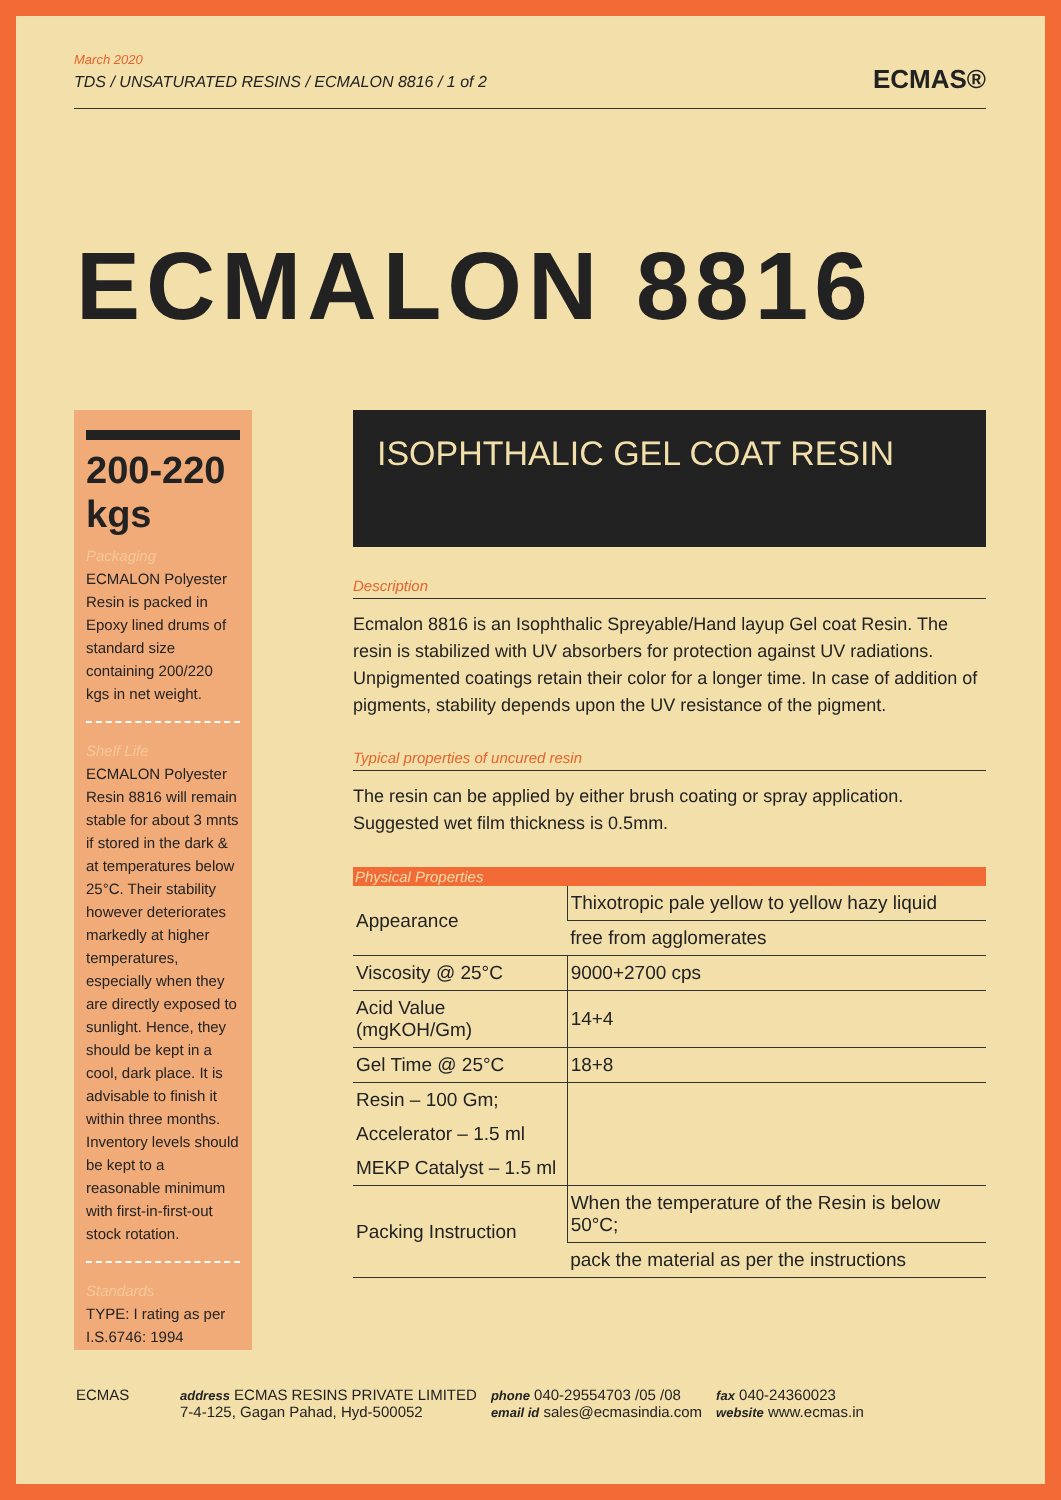March 2020
TDS / UNSATURATED RESINS / ECMALON 8816 / 1 of 2
ECMAS®
ECMALON 8816
200-220 kgs
Packaging
ECMALON Polyester Resin is packed in Epoxy lined drums of standard size containing 200/220 kgs in net weight.
Shelf Life
ECMALON Polyester Resin 8816 will remain stable for about 3 mnts if stored in the dark & at temperatures below 25°C. Their stability however deteriorates markedly at higher temperatures, especially when they are directly exposed to sunlight. Hence, they should be kept in a cool, dark place. It is advisable to finish it within three months. Inventory levels should be kept to a reasonable minimum with first-in-first-out stock rotation.
Standards
TYPE: I rating as per I.S.6746: 1994
ISOPHTHALIC GEL COAT RESIN
Description
Ecmalon 8816 is an Isophthalic Spreyable/Hand layup Gel coat Resin. The resin is stabilized with UV absorbers for protection against UV radiations. Unpigmented coatings retain their color for a longer time. In case of addition of pigments, stability depends upon the UV resistance of the pigment.
Typical properties of uncured resin
The resin can be applied by either brush coating or spray application. Suggested wet film thickness is 0.5mm.
| Physical Properties | |
| --- | --- |
| Appearance | Thixotropic pale yellow to yellow hazy liquid |
| | free from agglomerates |
| Viscosity @ 25°C | 9000+2700 cps |
| Acid Value (mgKOH/Gm) | 14+4 |
| Gel Time @ 25°C | 18+8 |
| Resin – 100 Gm; | |
| Accelerator – 1.5 ml | |
| MEKP Catalyst – 1.5 ml | |
| Packing Instruction | When the temperature of the Resin is below 50°C; |
| | pack the material as per the instructions |
ECMAS
address ECMAS RESINS PRIVATE LIMITED
7-4-125, Gagan Pahad, Hyd-500052
phone 040-29554703 /05 /08
email id sales@ecmasindia.com
fax 040-24360023
website www.ecmas.in